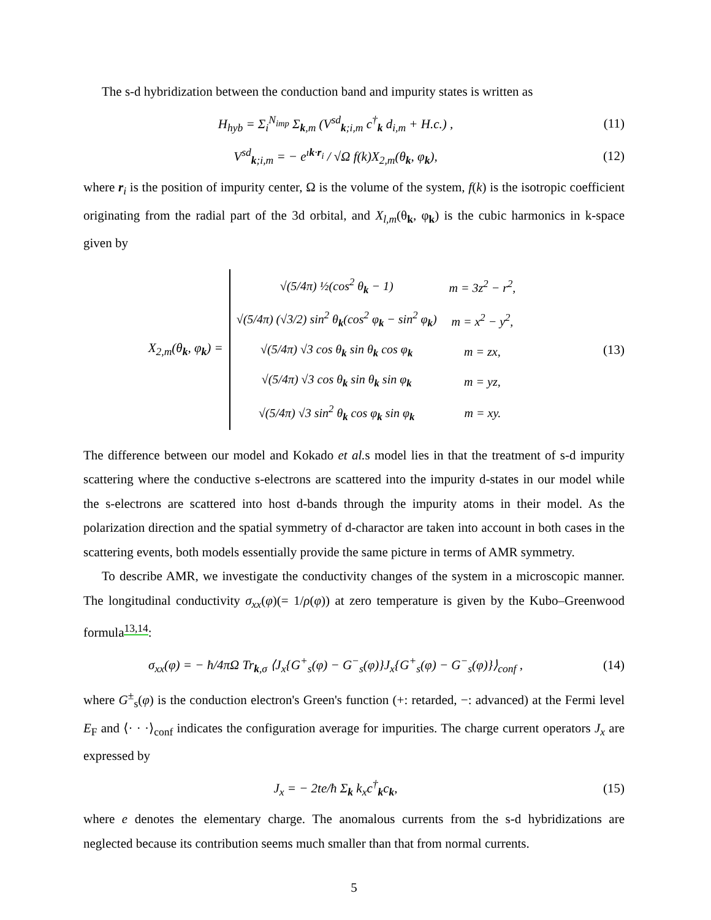The s-d hybridization between the conduction band and impurity states is written as
H<sub>hyb</sub> = Σ<sub>i</sub><sup>N<sub>imp</sub></sup> Σ<sub>k,m</sub> (V<sup>sd</sup><sub>k;i,m</sub> c<sup>†</sup><sub>k</sub> d<sub>i,m</sub> + H.c.) ,
(11)
V<sup>sd</sup><sub>k;i,m</sub> = − e<sup>ık·r<sub>i</sub></sup> / √Ω f(k)X<sub>2,m</sub>(θ<sub>k</sub>, φ<sub>k</sub>),
(12)
where r<sub>i</sub> is the position of impurity center, Ω is the volume of the system, f(k) is the isotropic coefficient originating from the radial part of the 3d orbital, and X<sub>l,m</sub>(θ<sub>k</sub>, φ<sub>k</sub>) is the cubic harmonics in k-space given by
X<sub>2,m</sub>(θ<sub>k</sub>, φ<sub>k</sub>) =
| √(5/4π) ½(cos<sup>2</sup> θ<sub>k</sub> − 1) | m = 3z<sup>2</sup> − r<sup>2</sup>, |
| √(5/4π) (√3/2) sin<sup>2</sup> θ<sub>k</sub>(cos<sup>2</sup> φ<sub>k</sub> − sin<sup>2</sup> φ<sub>k</sub>) | m = x<sup>2</sup> − y<sup>2</sup>, |
| √(5/4π) √3 cos θ<sub>k</sub> sin θ<sub>k</sub> cos φ<sub>k</sub> | m = zx, |
| √(5/4π) √3 cos θ<sub>k</sub> sin θ<sub>k</sub> sin φ<sub>k</sub> | m = yz, |
| √(5/4π) √3 sin<sup>2</sup> θ<sub>k</sub> cos φ<sub>k</sub> sin φ<sub>k</sub> | m = xy. |
(13)
The difference between our model and Kokado et al. s model lies in that the treatment of s-d impurity scattering where the conductive s-electrons are scattered into the impurity d-states in our model while the s-electrons are scattered into host d-bands through the impurity atoms in their model. As the polarization direction and the spatial symmetry of d-charactor are taken into account in both cases in the scattering events, both models essentially provide the same picture in terms of AMR symmetry.
To describe AMR, we investigate the conductivity changes of the system in a microscopic manner. The longitudinal conductivity σ<sub>xx</sub>(φ)(= 1/ρ(φ)) at zero temperature is given by the Kubo–Greenwood formula<sup>13,14</sup>:
σ<sub>xx</sub>(φ) = − ħ/4πΩ Tr<sub>k,σ</sub> ⟨J<sub>x</sub>{G<sup>+</sup><sub>s</sub>(φ) − G<sup>−</sup><sub>s</sub>(φ)}J<sub>x</sub>{G<sup>+</sup><sub>s</sub>(φ) − G<sup>−</sup><sub>s</sub>(φ)}⟩<sub>conf</sub> ,
(14)
where G<sup>±</sup><sub>s</sub>(φ) is the conduction electron's Green's function (+: retarded, −: advanced) at the Fermi level E<sub>F</sub> and ⟨· · ·⟩<sub>conf</sub> indicates the configuration average for impurities. The charge current operators J<sub>x</sub> are expressed by
J<sub>x</sub> = − 2te/ħ Σ<sub>k</sub> k<sub>x</sub>c<sup>†</sup><sub>k</sub>c<sub>k</sub>, (15)
where e denotes the elementary charge. The anomalous currents from the s-d hybridizations are neglected because its contribution seems much smaller than that from normal currents.
5